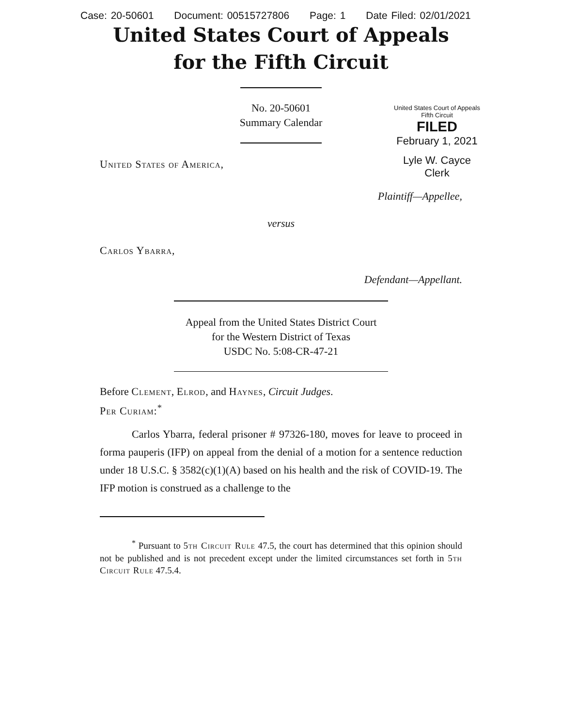Case: 20-50601 Document: 00515727806 Page: 1 Date Filed: 02/01/2021
United States Court of Appeals
for the Fifth Circuit
United States Court of Appeals
Fifth Circuit
FILED
February 1, 2021
Lyle W. Cayce
Clerk
No. 20-50601
Summary Calendar
United States of America,
Plaintiff—Appellee,
versus
Carlos Ybarra,
Defendant—Appellant.
Appeal from the United States District Court
for the Western District of Texas
USDC No. 5:08-CR-47-21
Before Clement, Elrod, and Haynes, Circuit Judges.
Per Curiam:<sup>*</sup>
Carlos Ybarra, federal prisoner # 97326-180, moves for leave to proceed in forma pauperis (IFP) on appeal from the denial of a motion for a sentence reduction under 18 U.S.C. § 3582(c)(1)(A) based on his health and the risk of COVID-19. The IFP motion is construed as a challenge to the
<sup>*</sup> Pursuant to 5th Circuit Rule 47.5, the court has determined that this opinion should not be published and is not precedent except under the limited circumstances set forth in 5th Circuit Rule 47.5.4.